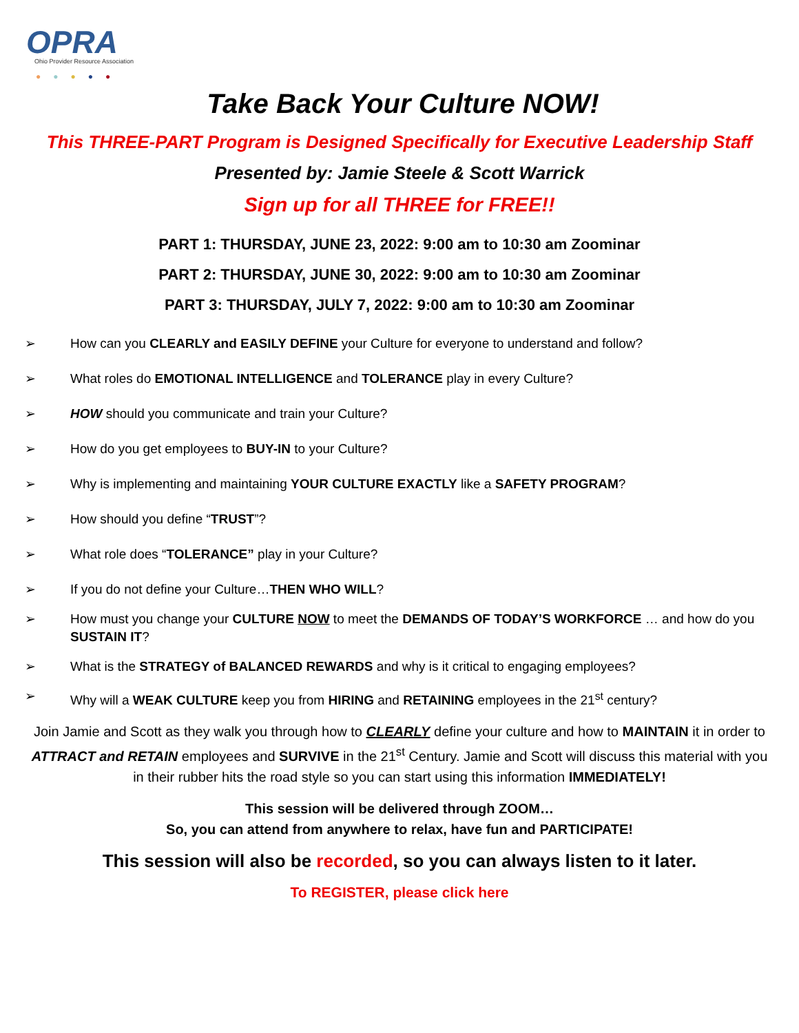OPRA
Ohio Provider Resource Association
●●●●●
Take Back Your Culture NOW!
This THREE-PART Program is Designed Specifically for Executive Leadership Staff
Presented by: Jamie Steele & Scott Warrick
Sign up for all THREE for FREE!!
PART 1: THURSDAY, JUNE 23, 2022: 9:00 am to 10:30 am Zoominar
PART 2: THURSDAY, JUNE 30, 2022: 9:00 am to 10:30 am Zoominar
PART 3: THURSDAY, JULY 7, 2022: 9:00 am to 10:30 am Zoominar
➢ How can you CLEARLY and EASILY DEFINE your Culture for everyone to understand and follow?
➢ What roles do EMOTIONAL INTELLIGENCE and TOLERANCE play in every Culture?
➢ HOW should you communicate and train your Culture?
➢ How do you get employees to BUY-IN to your Culture?
➢ Why is implementing and maintaining YOUR CULTURE EXACTLY like a SAFETY PROGRAM?
➢ How should you define “TRUST”?
➢ What role does “TOLERANCE” play in your Culture?
➢ If you do not define your Culture…THEN WHO WILL?
➢ How must you change your CULTURE NOW to meet the DEMANDS OF TODAY’S WORKFORCE … and how do you SUSTAIN IT?
➢ What is the STRATEGY of BALANCED REWARDS and why is it critical to engaging employees?
➢ Why will a WEAK CULTURE keep you from HIRING and RETAINING employees in the 21<sup>st</sup> century?
Join Jamie and Scott as they walk you through how to CLEARLY define your culture and how to MAINTAIN it in order to ATTRACT and RETAIN employees and SURVIVE in the 21<sup>st</sup> Century. Jamie and Scott will discuss this material with you in their rubber hits the road style so you can start using this information IMMEDIATELY!
This session will be delivered through ZOOM…
So, you can attend from anywhere to relax, have fun and PARTICIPATE!
This session will also be recorded, so you can always listen to it later.
To REGISTER, please click here